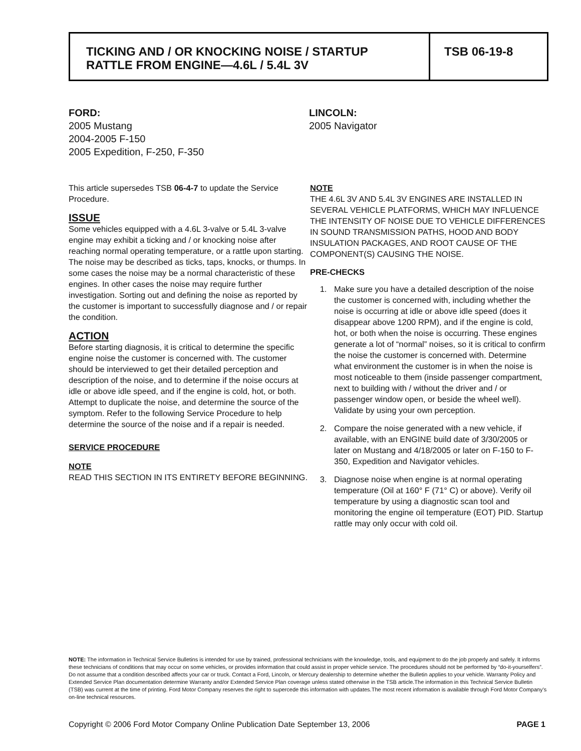TICKING AND / OR KNOCKING NOISE / STARTUP
RATTLE FROM ENGINE—4.6L / 5.4L 3V
TSB 06-19-8
FORD:
2005 Mustang
2004-2005 F-150
2005 Expedition, F-250, F-350
LINCOLN:
2005 Navigator
This article supersedes TSB 06-4-7 to update the Service Procedure.
ISSUE
Some vehicles equipped with a 4.6L 3-valve or 5.4L 3-valve engine may exhibit a ticking and / or knocking noise after reaching normal operating temperature, or a rattle upon starting. The noise may be described as ticks, taps, knocks, or thumps. In some cases the noise may be a normal characteristic of these engines. In other cases the noise may require further investigation. Sorting out and defining the noise as reported by the customer is important to successfully diagnose and / or repair the condition.
ACTION
Before starting diagnosis, it is critical to determine the specific engine noise the customer is concerned with. The customer should be interviewed to get their detailed perception and description of the noise, and to determine if the noise occurs at idle or above idle speed, and if the engine is cold, hot, or both. Attempt to duplicate the noise, and determine the source of the symptom. Refer to the following Service Procedure to help determine the source of the noise and if a repair is needed.
SERVICE PROCEDURE
NOTE
READ THIS SECTION IN ITS ENTIRETY BEFORE BEGINNING.
NOTE
THE 4.6L 3V AND 5.4L 3V ENGINES ARE INSTALLED IN SEVERAL VEHICLE PLATFORMS, WHICH MAY INFLUENCE THE INTENSITY OF NOISE DUE TO VEHICLE DIFFERENCES IN SOUND TRANSMISSION PATHS, HOOD AND BODY INSULATION PACKAGES, AND ROOT CAUSE OF THE COMPONENT(S) CAUSING THE NOISE.
PRE-CHECKS
1. Make sure you have a detailed description of the noise the customer is concerned with, including whether the noise is occurring at idle or above idle speed (does it disappear above 1200 RPM), and if the engine is cold, hot, or both when the noise is occurring. These engines generate a lot of “normal” noises, so it is critical to confirm the noise the customer is concerned with. Determine what environment the customer is in when the noise is most noticeable to them (inside passenger compartment, next to building with / without the driver and / or passenger window open, or beside the wheel well). Validate by using your own perception.
2. Compare the noise generated with a new vehicle, if available, with an ENGINE build date of 3/30/2005 or later on Mustang and 4/18/2005 or later on F-150 to F-350, Expedition and Navigator vehicles.
3. Diagnose noise when engine is at normal operating temperature (Oil at 160° F (71° C) or above). Verify oil temperature by using a diagnostic scan tool and monitoring the engine oil temperature (EOT) PID. Startup rattle may only occur with cold oil.
NOTE: The information in Technical Service Bulletins is intended for use by trained, professional technicians with the knowledge, tools, and equipment to do the job properly and safely. It informs these technicians of conditions that may occur on some vehicles, or provides information that could assist in proper vehicle service. The procedures should not be performed by “do-it-yourselfers”. Do not assume that a condition described affects your car or truck. Contact a Ford, Lincoln, or Mercury dealership to determine whether the Bulletin applies to your vehicle. Warranty Policy and Extended Service Plan documentation determine Warranty and/or Extended Service Plan coverage unless stated otherwise in the TSB article.The information in this Technical Service Bulletin (TSB) was current at the time of printing. Ford Motor Company reserves the right to supercede this information with updates.The most recent information is available through Ford Motor Company’s on-line technical resources.
Copyright © 2006 Ford Motor Company Online Publication Date September 13, 2006 PAGE 1